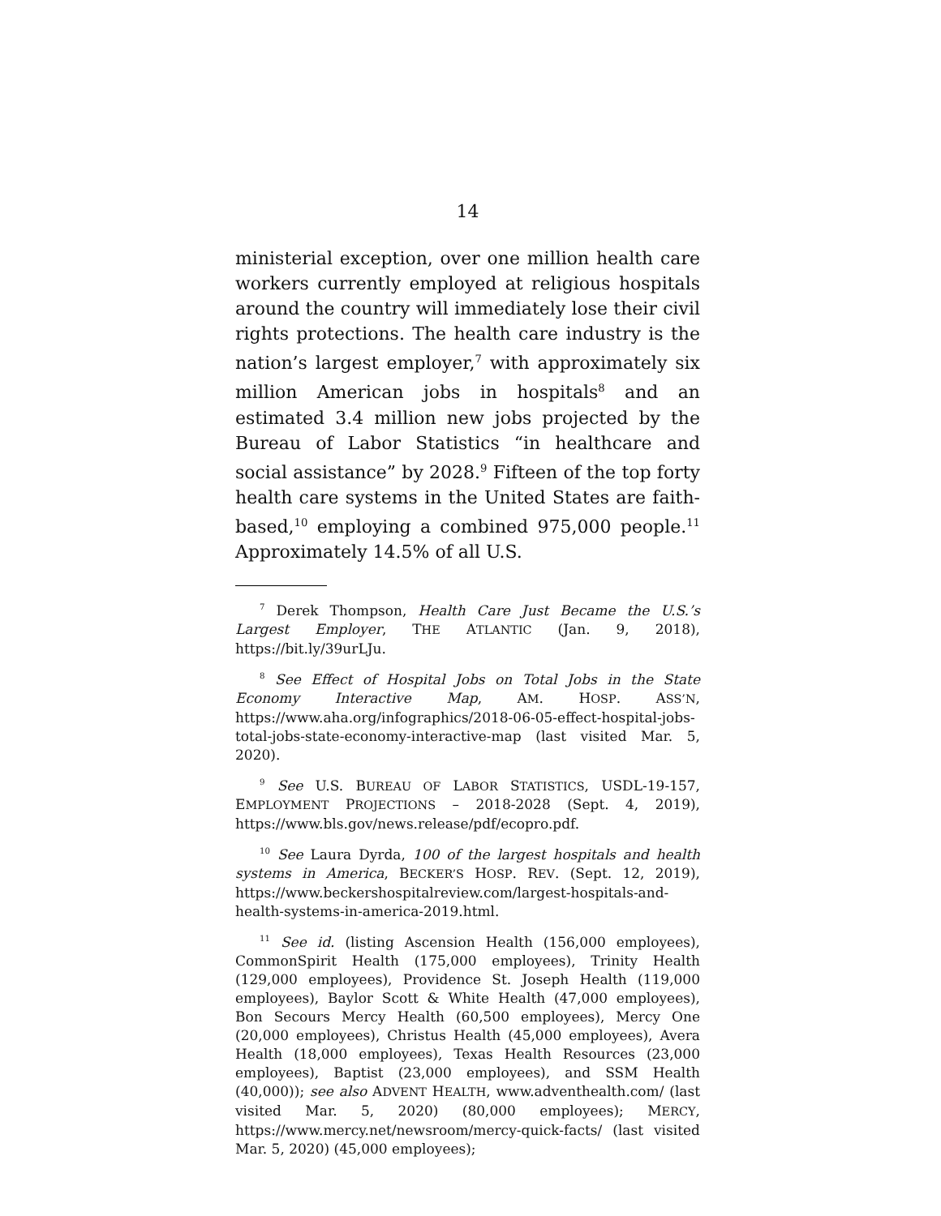14
ministerial exception, over one million health care workers currently employed at religious hospitals around the country will immediately lose their civil rights protections. The health care industry is the nation’s largest employer,<sup>7</sup> with approximately six million American jobs in hospitals<sup>8</sup> and an estimated 3.4 million new jobs projected by the Bureau of Labor Statistics “in healthcare and social assistance” by 2028.<sup>9</sup> Fifteen of the top forty health care systems in the United States are faith-based,<sup>10</sup> employing a combined 975,000 people.<sup>11</sup> Approximately 14.5% of all U.S.
<sup>7</sup> Derek Thompson, Health Care Just Became the U.S.’s Largest Employer, THE ATLANTIC (Jan. 9, 2018), https://bit.ly/39urLJu.
<sup>8</sup> See Effect of Hospital Jobs on Total Jobs in the State Economy Interactive Map, AM. HOSP. ASS’N, https://www.aha.org/infographics/2018-06-05-effect-hospital-jobs-total-jobs-state-economy-interactive-map (last visited Mar. 5, 2020).
<sup>9</sup> See U.S. BUREAU OF LABOR STATISTICS, USDL-19-157, EMPLOYMENT PROJECTIONS – 2018-2028 (Sept. 4, 2019), https://www.bls.gov/news.release/pdf/ecopro.pdf.
<sup>10</sup> See Laura Dyrda, 100 of the largest hospitals and health systems in America, BECKER’S HOSP. REV. (Sept. 12, 2019), https://www.beckershospitalreview.com/largest-hospitals-and-health-systems-in-america-2019.html.
<sup>11</sup> See id. (listing Ascension Health (156,000 employees), CommonSpirit Health (175,000 employees), Trinity Health (129,000 employees), Providence St. Joseph Health (119,000 employees), Baylor Scott & White Health (47,000 employees), Bon Secours Mercy Health (60,500 employees), Mercy One (20,000 employees), Christus Health (45,000 employees), Avera Health (18,000 employees), Texas Health Resources (23,000 employees), Baptist (23,000 employees), and SSM Health (40,000)); see also ADVENT HEALTH, www.adventhealth.com/ (last visited Mar. 5, 2020) (80,000 employees); MERCY, https://www.mercy.net/newsroom/mercy-quick-facts/ (last visited Mar. 5, 2020) (45,000 employees);